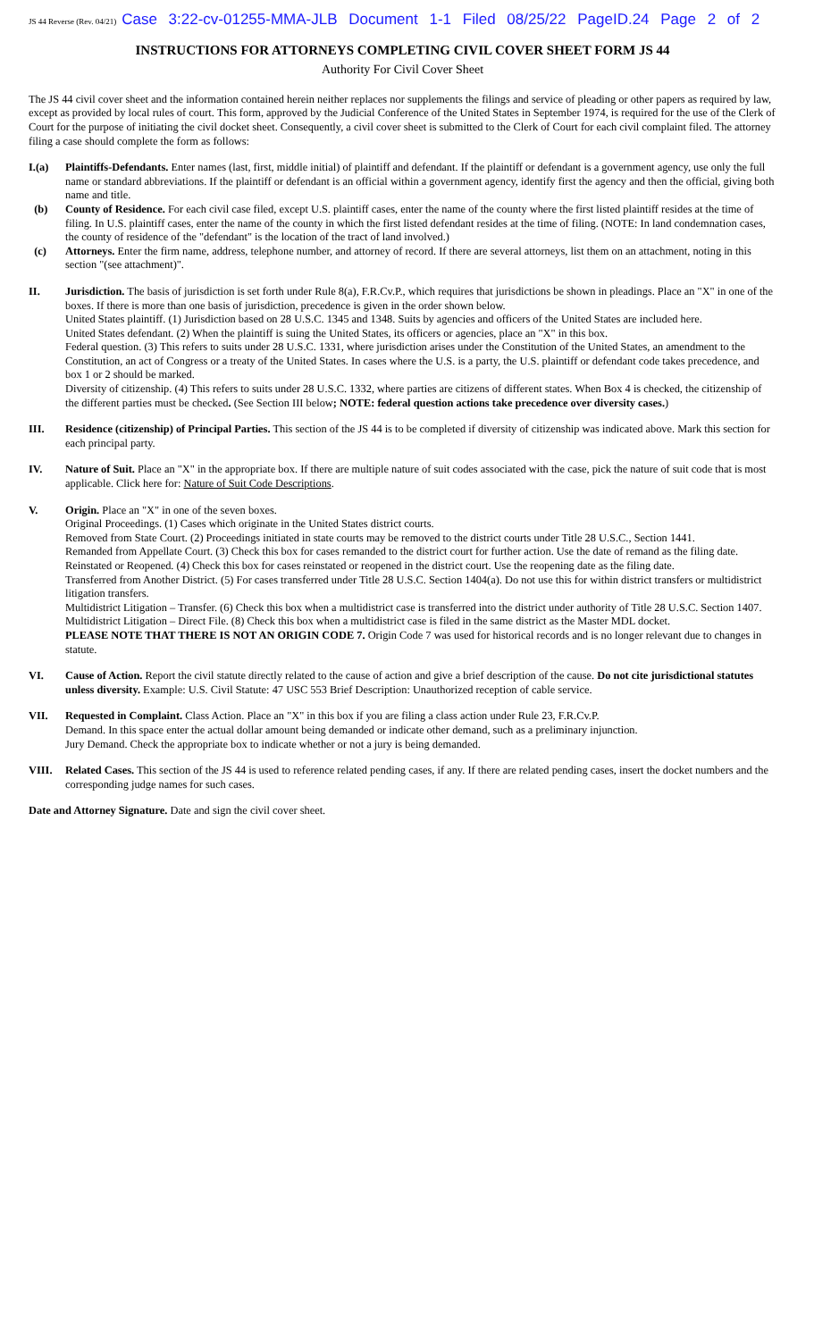JS 44 Reverse (Rev. 04/21) Case 3:22-cv-01255-MMA-JLB Document 1-1 Filed 08/25/22 PageID.24 Page 2 of 2
INSTRUCTIONS FOR ATTORNEYS COMPLETING CIVIL COVER SHEET FORM JS 44
Authority For Civil Cover Sheet
The JS 44 civil cover sheet and the information contained herein neither replaces nor supplements the filings and service of pleading or other papers as required by law, except as provided by local rules of court. This form, approved by the Judicial Conference of the United States in September 1974, is required for the use of the Clerk of Court for the purpose of initiating the civil docket sheet. Consequently, a civil cover sheet is submitted to the Clerk of Court for each civil complaint filed. The attorney filing a case should complete the form as follows:
I.(a) Plaintiffs-Defendants. Enter names (last, first, middle initial) of plaintiff and defendant. If the plaintiff or defendant is a government agency, use only the full name or standard abbreviations. If the plaintiff or defendant is an official within a government agency, identify first the agency and then the official, giving both name and title.
(b) County of Residence. For each civil case filed, except U.S. plaintiff cases, enter the name of the county where the first listed plaintiff resides at the time of filing. In U.S. plaintiff cases, enter the name of the county in which the first listed defendant resides at the time of filing. (NOTE: In land condemnation cases, the county of residence of the "defendant" is the location of the tract of land involved.)
(c) Attorneys. Enter the firm name, address, telephone number, and attorney of record. If there are several attorneys, list them on an attachment, noting in this section "(see attachment)".
II. Jurisdiction. The basis of jurisdiction is set forth under Rule 8(a), F.R.Cv.P., which requires that jurisdictions be shown in pleadings. Place an "X" in one of the boxes. If there is more than one basis of jurisdiction, precedence is given in the order shown below.
United States plaintiff. (1) Jurisdiction based on 28 U.S.C. 1345 and 1348. Suits by agencies and officers of the United States are included here.
United States defendant. (2) When the plaintiff is suing the United States, its officers or agencies, place an "X" in this box.
Federal question. (3) This refers to suits under 28 U.S.C. 1331, where jurisdiction arises under the Constitution of the United States, an amendment to the Constitution, an act of Congress or a treaty of the United States. In cases where the U.S. is a party, the U.S. plaintiff or defendant code takes precedence, and box 1 or 2 should be marked.
Diversity of citizenship. (4) This refers to suits under 28 U.S.C. 1332, where parties are citizens of different states. When Box 4 is checked, the citizenship of the different parties must be checked. (See Section III below; NOTE: federal question actions take precedence over diversity cases.)
III. Residence (citizenship) of Principal Parties. This section of the JS 44 is to be completed if diversity of citizenship was indicated above. Mark this section for each principal party.
IV. Nature of Suit. Place an "X" in the appropriate box. If there are multiple nature of suit codes associated with the case, pick the nature of suit code that is most applicable. Click here for: Nature of Suit Code Descriptions.
V. Origin. Place an "X" in one of the seven boxes.
Original Proceedings. (1) Cases which originate in the United States district courts.
Removed from State Court. (2) Proceedings initiated in state courts may be removed to the district courts under Title 28 U.S.C., Section 1441.
Remanded from Appellate Court. (3) Check this box for cases remanded to the district court for further action. Use the date of remand as the filing date.
Reinstated or Reopened. (4) Check this box for cases reinstated or reopened in the district court. Use the reopening date as the filing date.
Transferred from Another District. (5) For cases transferred under Title 28 U.S.C. Section 1404(a). Do not use this for within district transfers or multidistrict litigation transfers.
Multidistrict Litigation – Transfer. (6) Check this box when a multidistrict case is transferred into the district under authority of Title 28 U.S.C. Section 1407.
Multidistrict Litigation – Direct File. (8) Check this box when a multidistrict case is filed in the same district as the Master MDL docket.
PLEASE NOTE THAT THERE IS NOT AN ORIGIN CODE 7. Origin Code 7 was used for historical records and is no longer relevant due to changes in statute.
VI. Cause of Action. Report the civil statute directly related to the cause of action and give a brief description of the cause. Do not cite jurisdictional statutes unless diversity. Example: U.S. Civil Statute: 47 USC 553 Brief Description: Unauthorized reception of cable service.
VII. Requested in Complaint. Class Action. Place an "X" in this box if you are filing a class action under Rule 23, F.R.Cv.P.
Demand. In this space enter the actual dollar amount being demanded or indicate other demand, such as a preliminary injunction.
Jury Demand. Check the appropriate box to indicate whether or not a jury is being demanded.
VIII. Related Cases. This section of the JS 44 is used to reference related pending cases, if any. If there are related pending cases, insert the docket numbers and the corresponding judge names for such cases.
Date and Attorney Signature. Date and sign the civil cover sheet.